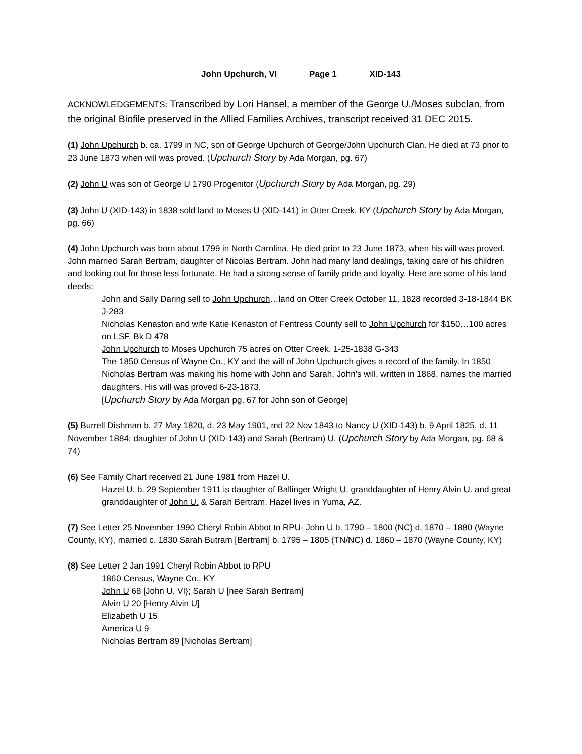John Upchurch, VI Page 1 XID-143
ACKNOWLEDGEMENTS: Transcribed by Lori Hansel, a member of the George U./Moses subclan, from the original Biofile preserved in the Allied Families Archives, transcript received 31 DEC 2015.
(1) John Upchurch b. ca. 1799 in NC, son of George Upchurch of George/John Upchurch Clan. He died at 73 prior to 23 June 1873 when will was proved. (Upchurch Story by Ada Morgan, pg. 67)
(2) John U was son of George U 1790 Progenitor (Upchurch Story by Ada Morgan, pg. 29)
(3) John U (XID-143) in 1838 sold land to Moses U (XID-141) in Otter Creek, KY (Upchurch Story by Ada Morgan, pg. 66)
(4) John Upchurch was born about 1799 in North Carolina. He died prior to 23 June 1873, when his will was proved. John married Sarah Bertram, daughter of Nicolas Bertram. John had many land dealings, taking care of his children and looking out for those less fortunate. He had a strong sense of family pride and loyalty. Here are some of his land deeds:
John and Sally Daring sell to John Upchurch…land on Otter Creek October 11, 1828 recorded 3-18-1844 BK J-283
Nicholas Kenaston and wife Katie Kenaston of Fentress County sell to John Upchurch for $150…100 acres on LSF. Bk D 478
John Upchurch to Moses Upchurch 75 acres on Otter Creek. 1-25-1838 G-343
The 1850 Census of Wayne Co., KY and the will of John Upchurch gives a record of the family. In 1850 Nicholas Bertram was making his home with John and Sarah. John’s will, written in 1868, names the married daughters. His will was proved 6-23-1873.
[Upchurch Story by Ada Morgan pg. 67 for John son of George]
(5) Burrell Dishman b. 27 May 1820, d. 23 May 1901, md 22 Nov 1843 to Nancy U (XID-143) b. 9 April 1825, d. 11 November 1884; daughter of John U (XID-143) and Sarah (Bertram) U. (Upchurch Story by Ada Morgan, pg. 68 & 74)
(6) See Family Chart received 21 June 1981 from Hazel U.
Hazel U. b. 29 September 1911 is daughter of Ballinger Wright U, granddaughter of Henry Alvin U. and great granddaughter of John U. & Sarah Bertram. Hazel lives in Yuma, AZ.
(7) See Letter 25 November 1990 Cheryl Robin Abbot to RPU- John U b. 1790 – 1800 (NC) d. 1870 – 1880 (Wayne County, KY), married c. 1830 Sarah Butram [Bertram] b. 1795 – 1805 (TN/NC) d. 1860 – 1870 (Wayne County, KY)
(8) See Letter 2 Jan 1991 Cheryl Robin Abbot to RPU
1860 Census, Wayne Co., KY
John U 68 [John U, VI}; Sarah U [nee Sarah Bertram]
Alvin U 20 [Henry Alvin U]
Elizabeth U 15
America U 9
Nicholas Bertram 89 [Nicholas Bertram]